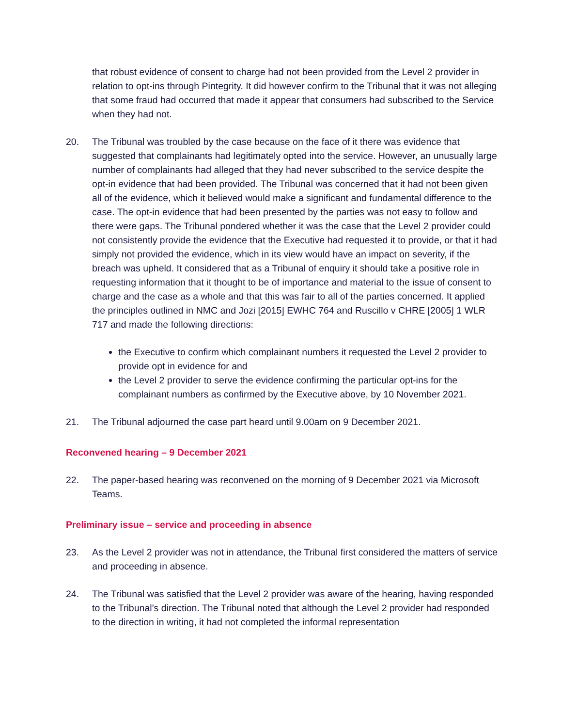that robust evidence of consent to charge had not been provided from the Level 2 provider in relation to opt-ins through Pintegrity. It did however confirm to the Tribunal that it was not alleging that some fraud had occurred that made it appear that consumers had subscribed to the Service when they had not.
20. The Tribunal was troubled by the case because on the face of it there was evidence that suggested that complainants had legitimately opted into the service. However, an unusually large number of complainants had alleged that they had never subscribed to the service despite the opt-in evidence that had been provided. The Tribunal was concerned that it had not been given all of the evidence, which it believed would make a significant and fundamental difference to the case. The opt-in evidence that had been presented by the parties was not easy to follow and there were gaps. The Tribunal pondered whether it was the case that the Level 2 provider could not consistently provide the evidence that the Executive had requested it to provide, or that it had simply not provided the evidence, which in its view would have an impact on severity, if the breach was upheld. It considered that as a Tribunal of enquiry it should take a positive role in requesting information that it thought to be of importance and material to the issue of consent to charge and the case as a whole and that this was fair to all of the parties concerned. It applied the principles outlined in NMC and Jozi [2015] EWHC 764 and Ruscillo v CHRE [2005] 1 WLR 717 and made the following directions:
the Executive to confirm which complainant numbers it requested the Level 2 provider to provide opt in evidence for and
the Level 2 provider to serve the evidence confirming the particular opt-ins for the complainant numbers as confirmed by the Executive above, by 10 November 2021.
21. The Tribunal adjourned the case part heard until 9.00am on 9 December 2021.
Reconvened hearing – 9 December 2021
22. The paper-based hearing was reconvened on the morning of 9 December 2021 via Microsoft Teams.
Preliminary issue – service and proceeding in absence
23. As the Level 2 provider was not in attendance, the Tribunal first considered the matters of service and proceeding in absence.
24. The Tribunal was satisfied that the Level 2 provider was aware of the hearing, having responded to the Tribunal’s direction. The Tribunal noted that although the Level 2 provider had responded to the direction in writing, it had not completed the informal representation